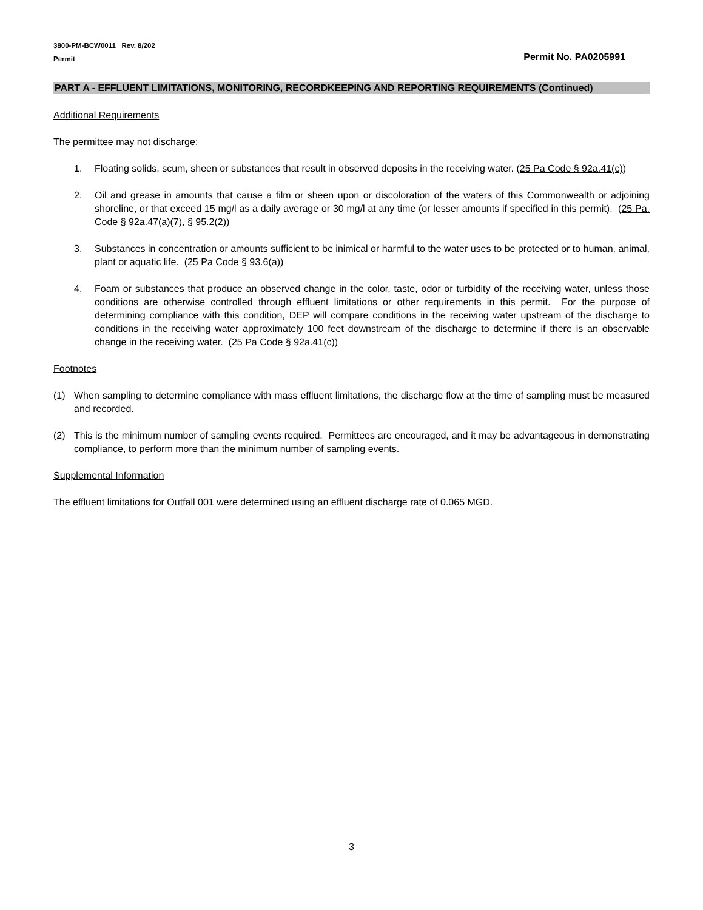3800-PM-BCW0011 Rev. 8/202
Permit
Permit No. PA0205991
PART A - EFFLUENT LIMITATIONS, MONITORING, RECORDKEEPING AND REPORTING REQUIREMENTS (Continued)
Additional Requirements
The permittee may not discharge:
1. Floating solids, scum, sheen or substances that result in observed deposits in the receiving water. (25 Pa Code § 92a.41(c))
2. Oil and grease in amounts that cause a film or sheen upon or discoloration of the waters of this Commonwealth or adjoining shoreline, or that exceed 15 mg/l as a daily average or 30 mg/l at any time (or lesser amounts if specified in this permit). (25 Pa. Code § 92a.47(a)(7), § 95.2(2))
3. Substances in concentration or amounts sufficient to be inimical or harmful to the water uses to be protected or to human, animal, plant or aquatic life. (25 Pa Code § 93.6(a))
4. Foam or substances that produce an observed change in the color, taste, odor or turbidity of the receiving water, unless those conditions are otherwise controlled through effluent limitations or other requirements in this permit. For the purpose of determining compliance with this condition, DEP will compare conditions in the receiving water upstream of the discharge to conditions in the receiving water approximately 100 feet downstream of the discharge to determine if there is an observable change in the receiving water. (25 Pa Code § 92a.41(c))
Footnotes
(1) When sampling to determine compliance with mass effluent limitations, the discharge flow at the time of sampling must be measured and recorded.
(2) This is the minimum number of sampling events required. Permittees are encouraged, and it may be advantageous in demonstrating compliance, to perform more than the minimum number of sampling events.
Supplemental Information
The effluent limitations for Outfall 001 were determined using an effluent discharge rate of 0.065 MGD.
3